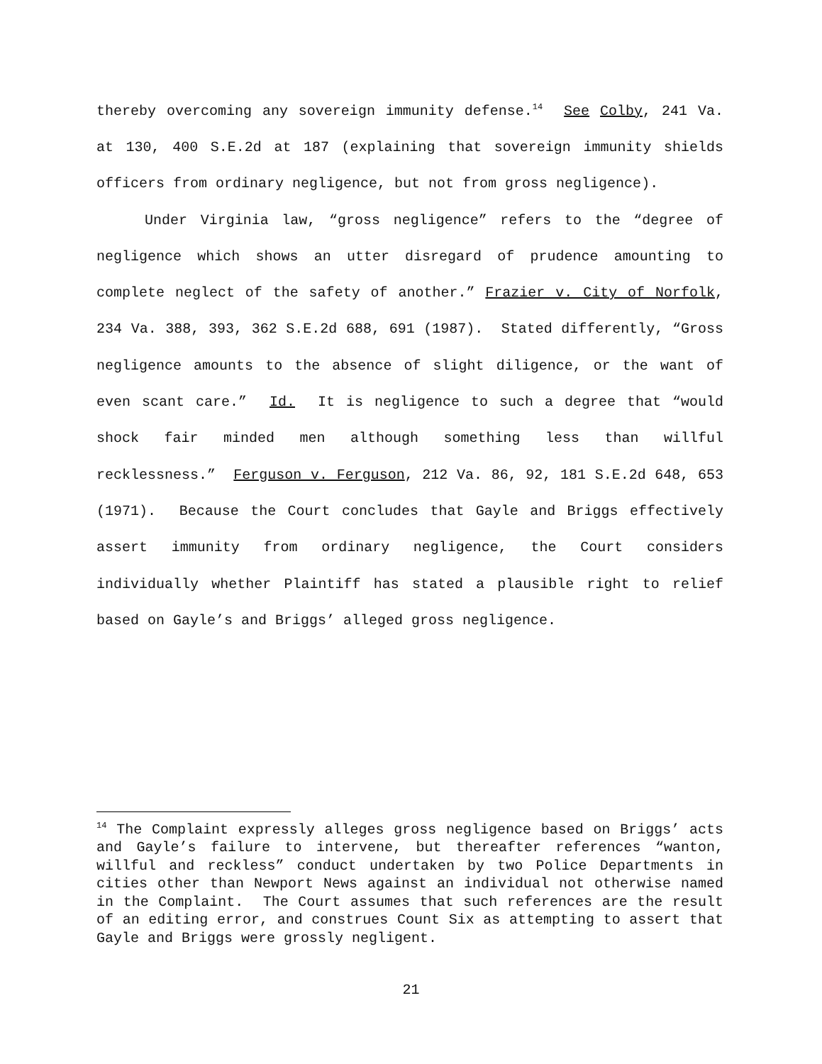thereby overcoming any sovereign immunity defense.<sup>14</sup> See Colby, 241 Va. at 130, 400 S.E.2d at 187 (explaining that sovereign immunity shields officers from ordinary negligence, but not from gross negligence).
Under Virginia law, “gross negligence” refers to the “degree of negligence which shows an utter disregard of prudence amounting to complete neglect of the safety of another.” Frazier v. City of Norfolk, 234 Va. 388, 393, 362 S.E.2d 688, 691 (1987). Stated differently, “Gross negligence amounts to the absence of slight diligence, or the want of even scant care.” Id. It is negligence to such a degree that “would shock fair minded men although something less than willful recklessness.” Ferguson v. Ferguson, 212 Va. 86, 92, 181 S.E.2d 648, 653 (1971). Because the Court concludes that Gayle and Briggs effectively assert immunity from ordinary negligence, the Court considers individually whether Plaintiff has stated a plausible right to relief based on Gayle’s and Briggs’ alleged gross negligence.
<sup>14</sup> The Complaint expressly alleges gross negligence based on Briggs’ acts and Gayle’s failure to intervene, but thereafter references “wanton, willful and reckless” conduct undertaken by two Police Departments in cities other than Newport News against an individual not otherwise named in the Complaint. The Court assumes that such references are the result of an editing error, and construes Count Six as attempting to assert that Gayle and Briggs were grossly negligent.
21